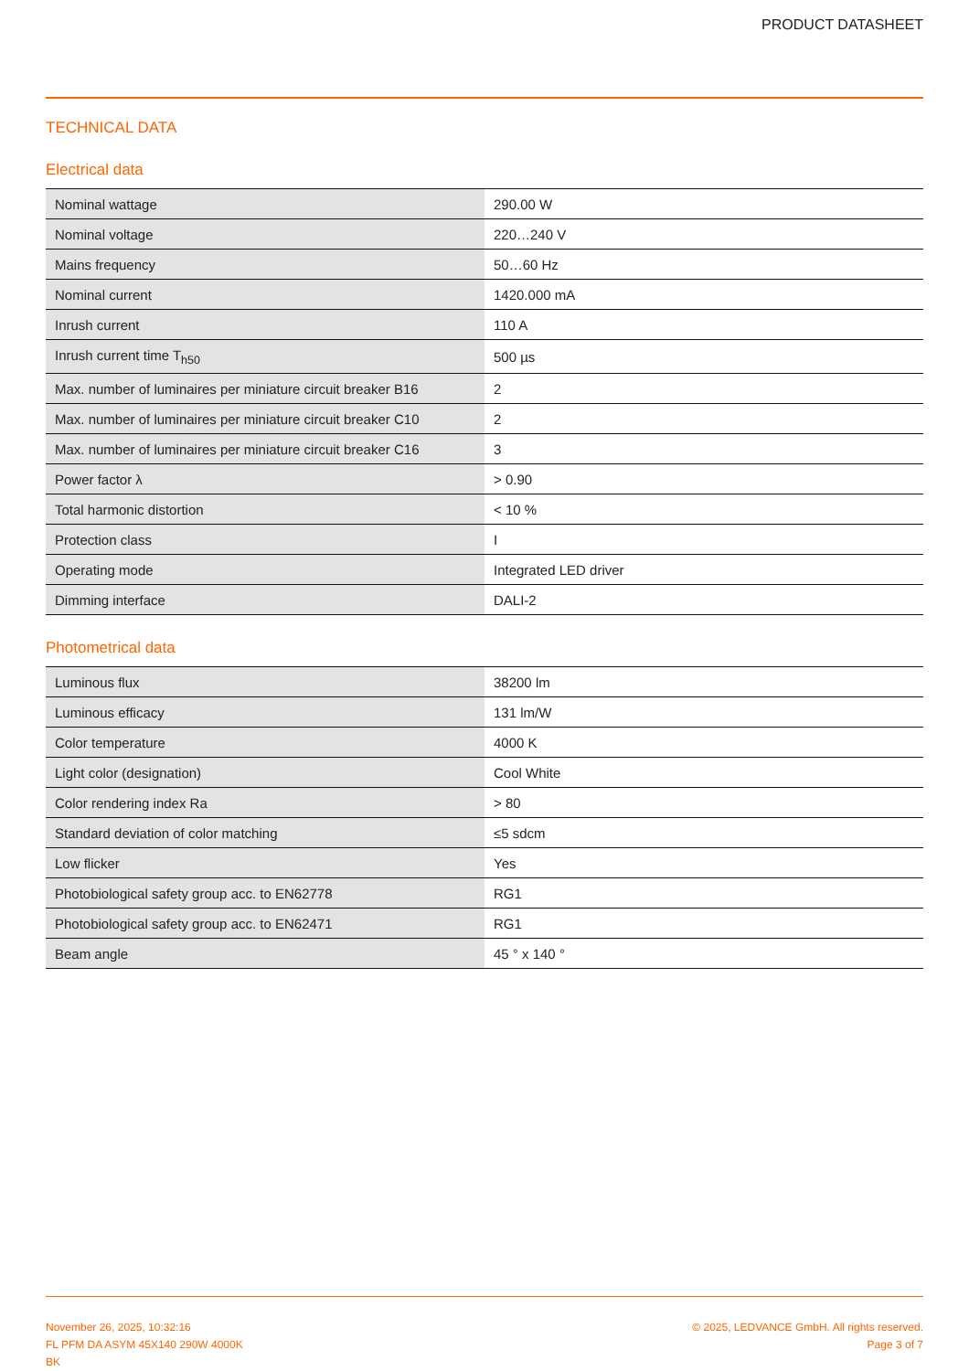PRODUCT DATASHEET
TECHNICAL DATA
Electrical data
| Nominal wattage | 290.00 W |
| Nominal voltage | 220…240 V |
| Mains frequency | 50…60 Hz |
| Nominal current | 1420.000 mA |
| Inrush current | 110 A |
| Inrush current time T<sub>h50</sub> | 500 µs |
| Max. number of luminaires per miniature circuit breaker B16 | 2 |
| Max. number of luminaires per miniature circuit breaker C10 | 2 |
| Max. number of luminaires per miniature circuit breaker C16 | 3 |
| Power factor λ | > 0.90 |
| Total harmonic distortion | < 10 % |
| Protection class | I |
| Operating mode | Integrated LED driver |
| Dimming interface | DALI-2 |
Photometrical data
| Luminous flux | 38200 lm |
| Luminous efficacy | 131 lm/W |
| Color temperature | 4000 K |
| Light color (designation) | Cool White |
| Color rendering index Ra | > 80 |
| Standard deviation of color matching | ≤5 sdcm |
| Low flicker | Yes |
| Photobiological safety group acc. to EN62778 | RG1 |
| Photobiological safety group acc. to EN62471 | RG1 |
| Beam angle | 45 ° x 140 ° |
November 26, 2025, 10:32:16
FL PFM DA ASYM 45X140 290W 4000K
BK
© 2025, LEDVANCE GmbH. All rights reserved.
Page 3 of 7